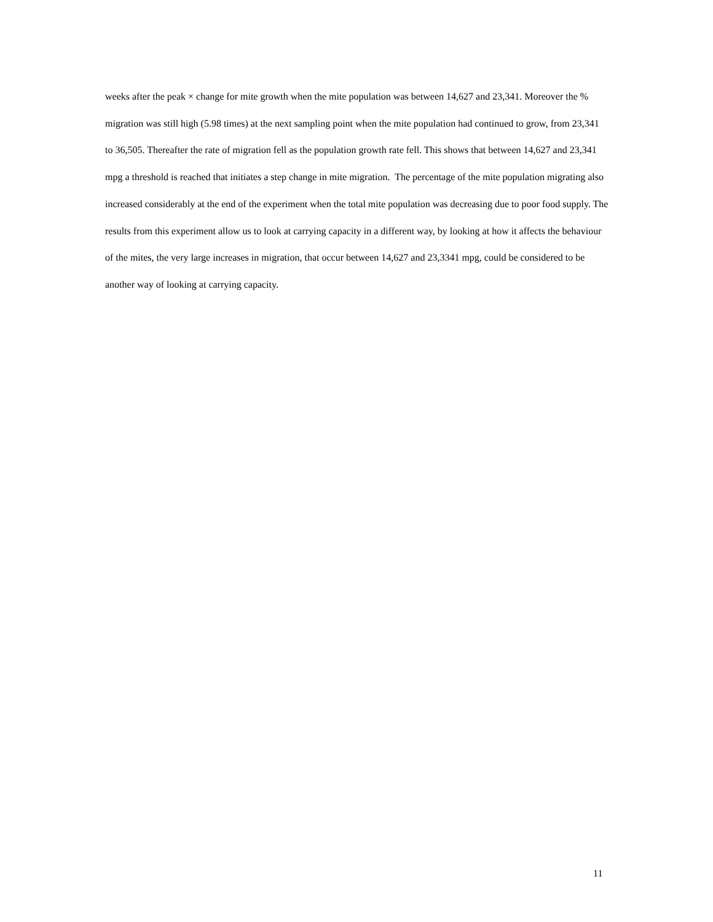weeks after the peak × change for mite growth when the mite population was between 14,627 and 23,341. Moreover the % migration was still high (5.98 times) at the next sampling point when the mite population had continued to grow, from 23,341 to 36,505. Thereafter the rate of migration fell as the population growth rate fell. This shows that between 14,627 and 23,341 mpg a threshold is reached that initiates a step change in mite migration. The percentage of the mite population migrating also increased considerably at the end of the experiment when the total mite population was decreasing due to poor food supply. The results from this experiment allow us to look at carrying capacity in a different way, by looking at how it affects the behaviour of the mites, the very large increases in migration, that occur between 14,627 and 23,3341 mpg, could be considered to be another way of looking at carrying capacity.
11